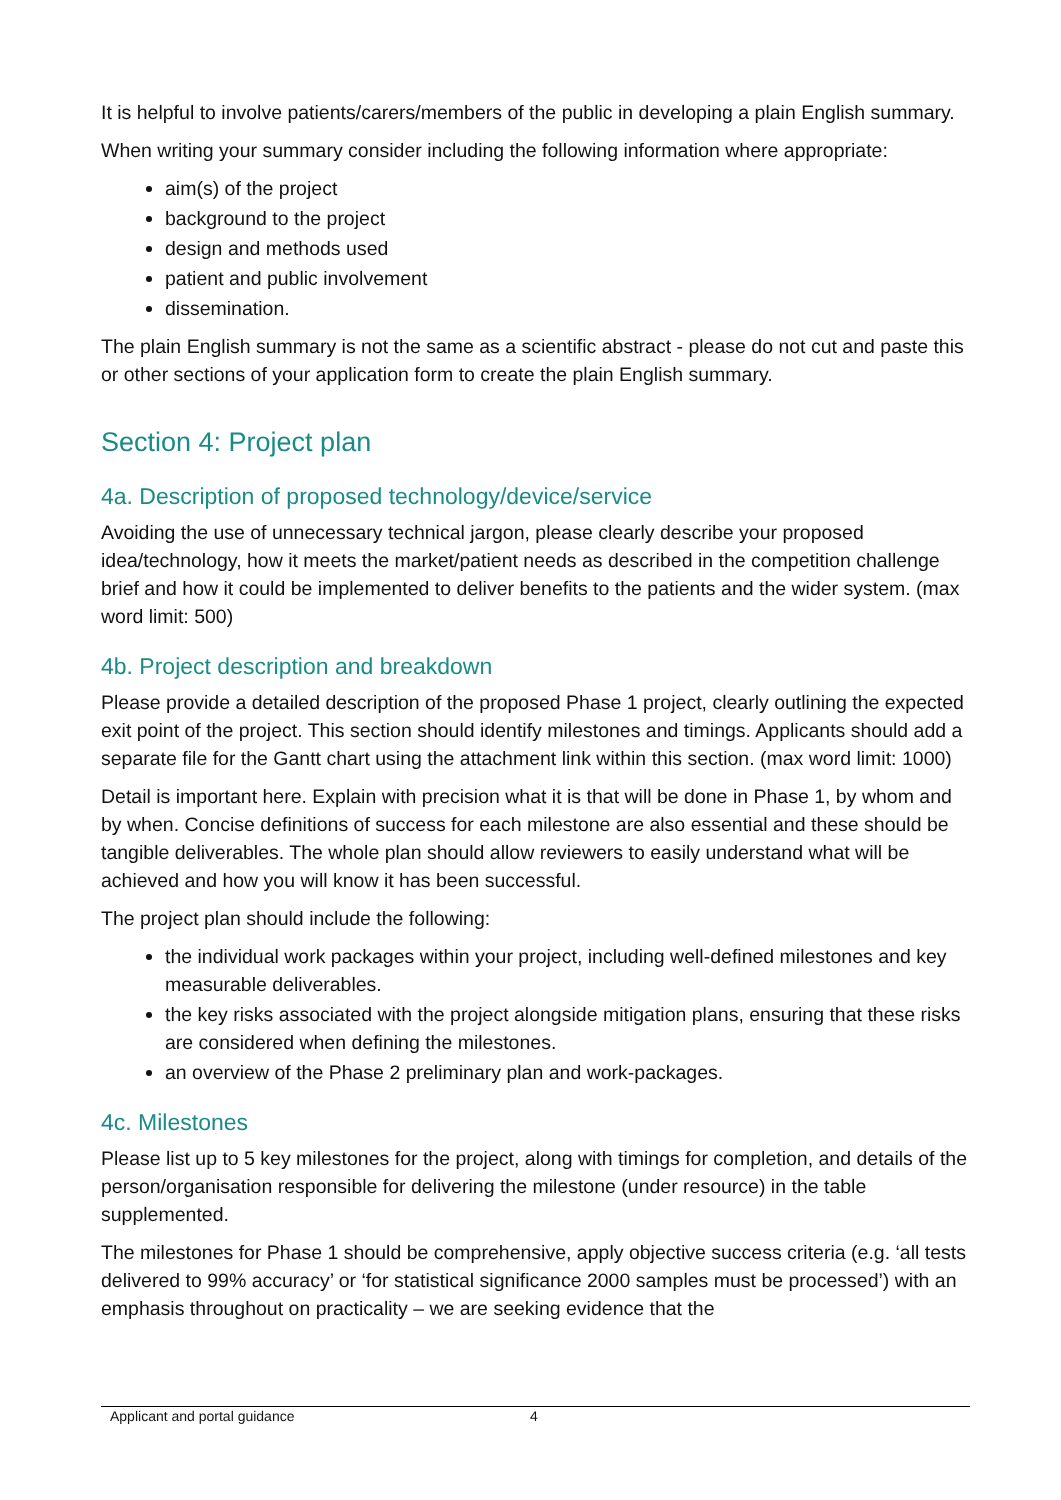It is helpful to involve patients/carers/members of the public in developing a plain English summary.
When writing your summary consider including the following information where appropriate:
aim(s) of the project
background to the project
design and methods used
patient and public involvement
dissemination.
The plain English summary is not the same as a scientific abstract - please do not cut and paste this or other sections of your application form to create the plain English summary.
Section 4: Project plan
4a. Description of proposed technology/device/service
Avoiding the use of unnecessary technical jargon, please clearly describe your proposed idea/technology, how it meets the market/patient needs as described in the competition challenge brief and how it could be implemented to deliver benefits to the patients and the wider system. (max word limit: 500)
4b. Project description and breakdown
Please provide a detailed description of the proposed Phase 1 project, clearly outlining the expected exit point of the project. This section should identify milestones and timings. Applicants should add a separate file for the Gantt chart using the attachment link within this section. (max word limit: 1000)
Detail is important here. Explain with precision what it is that will be done in Phase 1, by whom and by when. Concise definitions of success for each milestone are also essential and these should be tangible deliverables. The whole plan should allow reviewers to easily understand what will be achieved and how you will know it has been successful.
The project plan should include the following:
the individual work packages within your project, including well-defined milestones and key measurable deliverables.
the key risks associated with the project alongside mitigation plans, ensuring that these risks are considered when defining the milestones.
an overview of the Phase 2 preliminary plan and work-packages.
4c. Milestones
Please list up to 5 key milestones for the project, along with timings for completion, and details of the person/organisation responsible for delivering the milestone (under resource) in the table supplemented.
The milestones for Phase 1 should be comprehensive, apply objective success criteria (e.g. ‘all tests delivered to 99% accuracy’ or ‘for statistical significance 2000 samples must be processed’) with an emphasis throughout on practicality – we are seeking evidence that the
Applicant and portal guidance 4